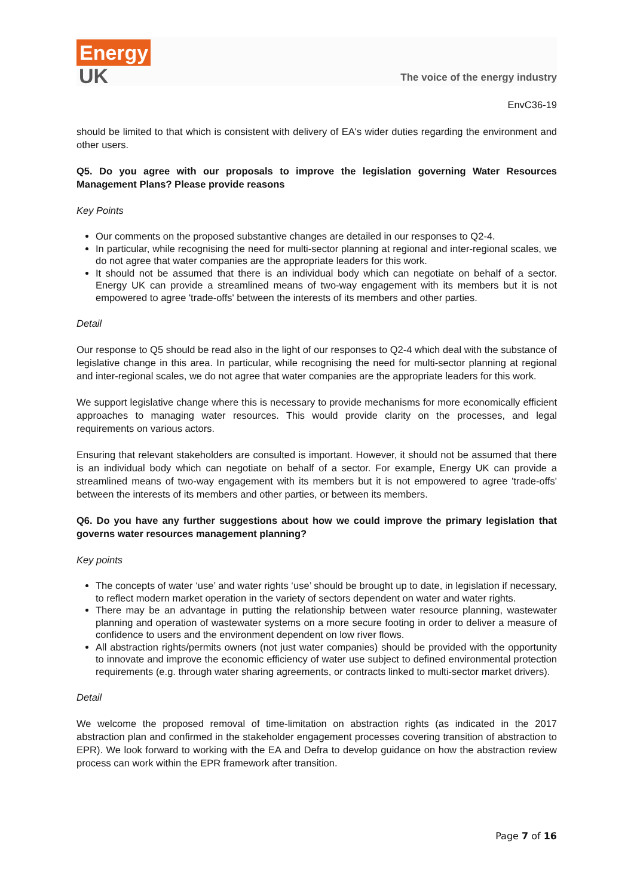Energy
UK
The voice of the energy industry
EnvC36-19
should be limited to that which is consistent with delivery of EA's wider duties regarding the environment and other users.
Q5. Do you agree with our proposals to improve the legislation governing Water Resources Management Plans? Please provide reasons
Key Points
Our comments on the proposed substantive changes are detailed in our responses to Q2-4.
In particular, while recognising the need for multi-sector planning at regional and inter-regional scales, we do not agree that water companies are the appropriate leaders for this work.
It should not be assumed that there is an individual body which can negotiate on behalf of a sector. Energy UK can provide a streamlined means of two-way engagement with its members but it is not empowered to agree 'trade-offs' between the interests of its members and other parties.
Detail
Our response to Q5 should be read also in the light of our responses to Q2-4 which deal with the substance of legislative change in this area. In particular, while recognising the need for multi-sector planning at regional and inter-regional scales, we do not agree that water companies are the appropriate leaders for this work.
We support legislative change where this is necessary to provide mechanisms for more economically efficient approaches to managing water resources. This would provide clarity on the processes, and legal requirements on various actors.
Ensuring that relevant stakeholders are consulted is important. However, it should not be assumed that there is an individual body which can negotiate on behalf of a sector. For example, Energy UK can provide a streamlined means of two-way engagement with its members but it is not empowered to agree 'trade-offs' between the interests of its members and other parties, or between its members.
Q6. Do you have any further suggestions about how we could improve the primary legislation that governs water resources management planning?
Key points
The concepts of water ‘use’ and water rights ‘use’ should be brought up to date, in legislation if necessary, to reflect modern market operation in the variety of sectors dependent on water and water rights.
There may be an advantage in putting the relationship between water resource planning, wastewater planning and operation of wastewater systems on a more secure footing in order to deliver a measure of confidence to users and the environment dependent on low river flows.
All abstraction rights/permits owners (not just water companies) should be provided with the opportunity to innovate and improve the economic efficiency of water use subject to defined environmental protection requirements (e.g. through water sharing agreements, or contracts linked to multi-sector market drivers).
Detail
We welcome the proposed removal of time-limitation on abstraction rights (as indicated in the 2017 abstraction plan and confirmed in the stakeholder engagement processes covering transition of abstraction to EPR). We look forward to working with the EA and Defra to develop guidance on how the abstraction review process can work within the EPR framework after transition.
Page 7 of 16